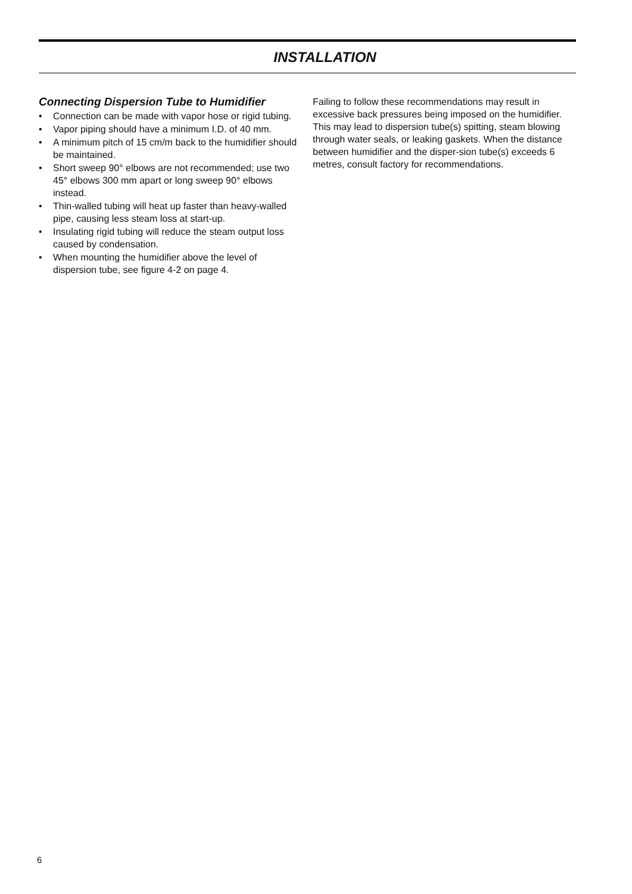INSTALLATION
Connecting Dispersion Tube to Humidifier
• Connection can be made with vapor hose or rigid tubing.
• Vapor piping should have a minimum I.D. of 40 mm.
• A minimum pitch of 15 cm/m back to the humidifier should be maintained.
• Short sweep 90° elbows are not recommended; use two 45° elbows 300 mm apart or long sweep 90° elbows instead.
• Thin-walled tubing will heat up faster than heavy-walled pipe, causing less steam loss at start-up.
• Insulating rigid tubing will reduce the steam output loss caused by condensation.
• When mounting the humidifier above the level of dispersion tube, see figure 4-2 on page 4.
Failing to follow these recommendations may result in excessive back pressures being imposed on the humidifier. This may lead to dispersion tube(s) spitting, steam blowing through water seals, or leaking gaskets. When the distance between humidifier and the disper-sion tube(s) exceeds 6 metres, consult factory for recommendations.
6